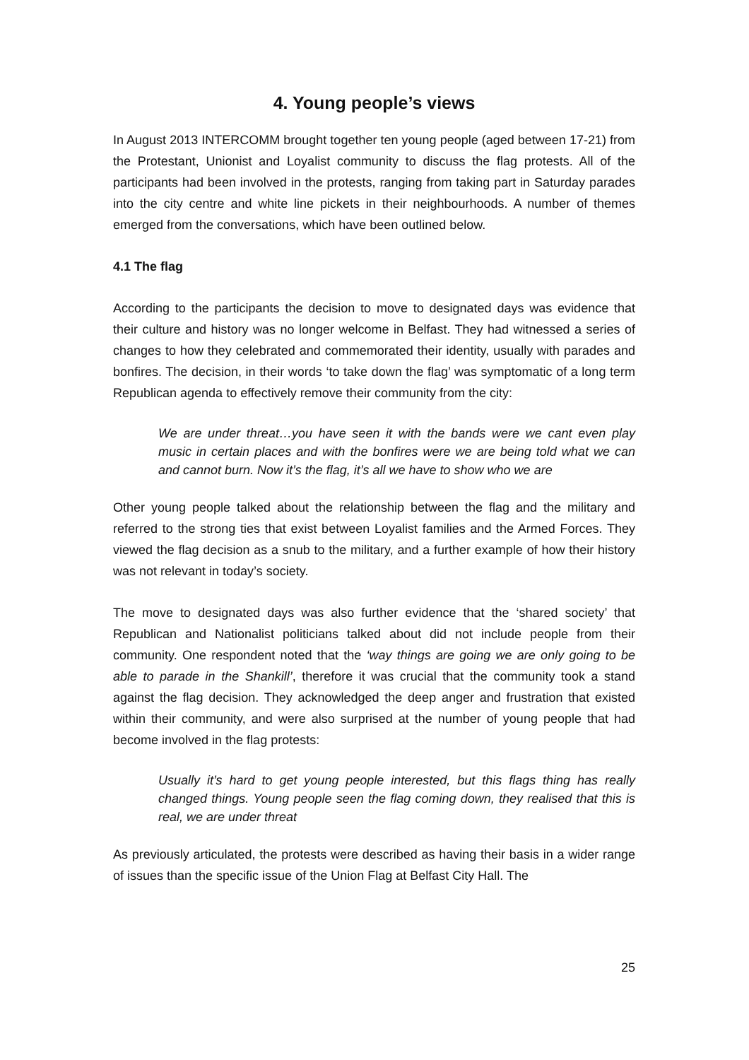4. Young people’s views
In August 2013 INTERCOMM brought together ten young people (aged between 17-21) from the Protestant, Unionist and Loyalist community to discuss the flag protests. All of the participants had been involved in the protests, ranging from taking part in Saturday parades into the city centre and white line pickets in their neighbourhoods. A number of themes emerged from the conversations, which have been outlined below.
4.1 The flag
According to the participants the decision to move to designated days was evidence that their culture and history was no longer welcome in Belfast. They had witnessed a series of changes to how they celebrated and commemorated their identity, usually with parades and bonfires. The decision, in their words ‘to take down the flag’ was symptomatic of a long term Republican agenda to effectively remove their community from the city:
We are under threat…you have seen it with the bands were we cant even play music in certain places and with the bonfires were we are being told what we can and cannot burn. Now it’s the flag, it’s all we have to show who we are
Other young people talked about the relationship between the flag and the military and referred to the strong ties that exist between Loyalist families and the Armed Forces. They viewed the flag decision as a snub to the military, and a further example of how their history was not relevant in today’s society.
The move to designated days was also further evidence that the ‘shared society’ that Republican and Nationalist politicians talked about did not include people from their community. One respondent noted that the ‘way things are going we are only going to be able to parade in the Shankill’, therefore it was crucial that the community took a stand against the flag decision. They acknowledged the deep anger and frustration that existed within their community, and were also surprised at the number of young people that had become involved in the flag protests:
Usually it’s hard to get young people interested, but this flags thing has really changed things. Young people seen the flag coming down, they realised that this is real, we are under threat
As previously articulated, the protests were described as having their basis in a wider range of issues than the specific issue of the Union Flag at Belfast City Hall. The
25